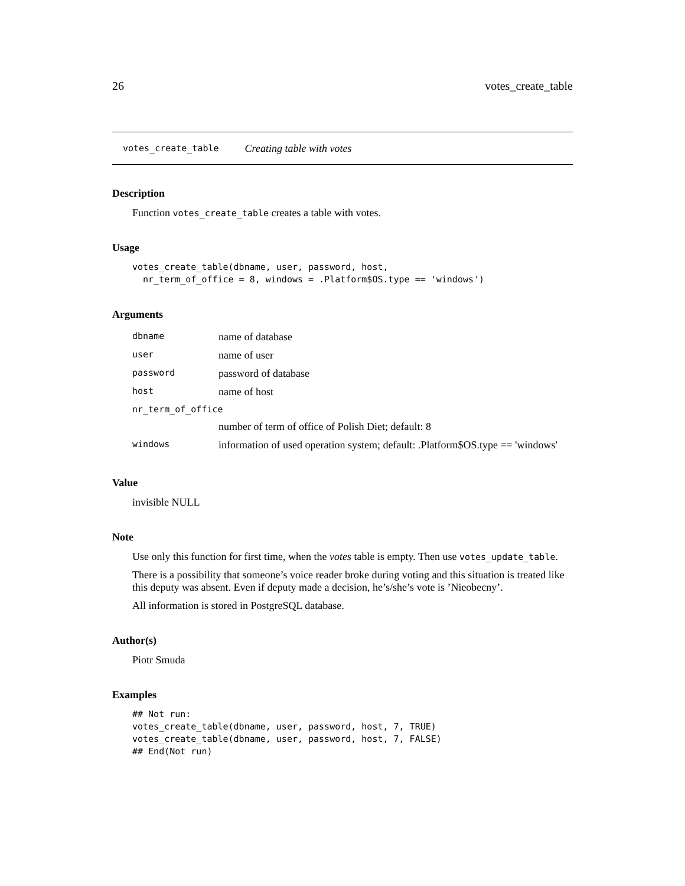26 votes_create_table
votes_create_table Creating table with votes
Description
Function votes_create_table creates a table with votes.
Usage
votes_create_table(dbname, user, password, host,
  nr_term_of_office = 8, windows = .Platform$OS.type == 'windows')
Arguments
| dbname | name of database |
| user | name of user |
| password | password of database |
| host | name of host |
| nr_term_of_office | |
| | number of term of office of Polish Diet; default: 8 |
| windows | information of used operation system; default: .Platform$OS.type == 'windows' |
Value
invisible NULL
Note
Use only this function for first time, when the votes table is empty. Then use votes_update_table.
There is a possibility that someone’s voice reader broke during voting and this situation is treated like this deputy was absent. Even if deputy made a decision, he’s/she’s vote is ’Nieobecny’.
All information is stored in PostgreSQL database.
Author(s)
Piotr Smuda
Examples
## Not run:
votes_create_table(dbname, user, password, host, 7, TRUE)
votes_create_table(dbname, user, password, host, 7, FALSE)
## End(Not run)